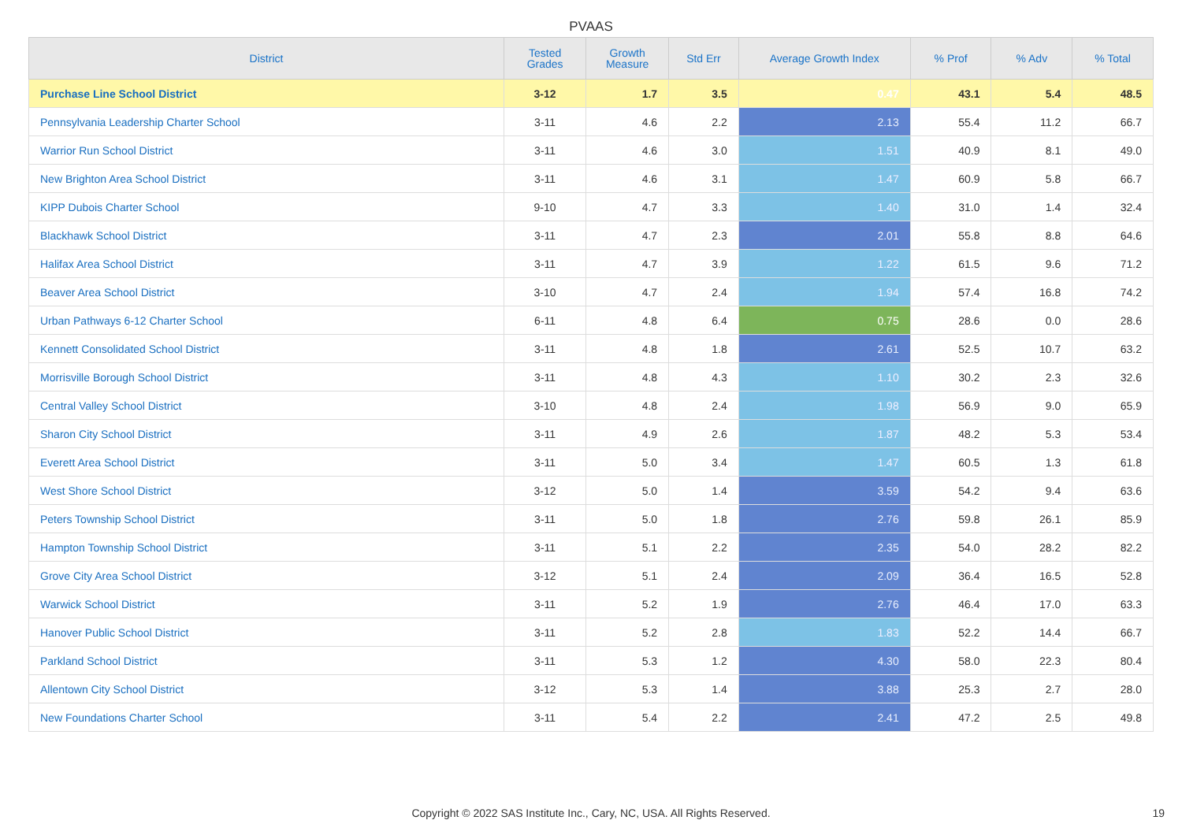PVAAS
| District | Tested Grades | Growth Measure | Std Err | Average Growth Index | % Prof | % Adv | % Total |
| --- | --- | --- | --- | --- | --- | --- | --- |
| Purchase Line School District | 3-12 | 1.7 | 3.5 | 0.47 | 43.1 | 5.4 | 48.5 |
| Pennsylvania Leadership Charter School | 3-11 | 4.6 | 2.2 | 2.13 | 55.4 | 11.2 | 66.7 |
| Warrior Run School District | 3-11 | 4.6 | 3.0 | 1.51 | 40.9 | 8.1 | 49.0 |
| New Brighton Area School District | 3-11 | 4.6 | 3.1 | 1.47 | 60.9 | 5.8 | 66.7 |
| KIPP Dubois Charter School | 9-10 | 4.7 | 3.3 | 1.40 | 31.0 | 1.4 | 32.4 |
| Blackhawk School District | 3-11 | 4.7 | 2.3 | 2.01 | 55.8 | 8.8 | 64.6 |
| Halifax Area School District | 3-11 | 4.7 | 3.9 | 1.22 | 61.5 | 9.6 | 71.2 |
| Beaver Area School District | 3-10 | 4.7 | 2.4 | 1.94 | 57.4 | 16.8 | 74.2 |
| Urban Pathways 6-12 Charter School | 6-11 | 4.8 | 6.4 | 0.75 | 28.6 | 0.0 | 28.6 |
| Kennett Consolidated School District | 3-11 | 4.8 | 1.8 | 2.61 | 52.5 | 10.7 | 63.2 |
| Morrisville Borough School District | 3-11 | 4.8 | 4.3 | 1.10 | 30.2 | 2.3 | 32.6 |
| Central Valley School District | 3-10 | 4.8 | 2.4 | 1.98 | 56.9 | 9.0 | 65.9 |
| Sharon City School District | 3-11 | 4.9 | 2.6 | 1.87 | 48.2 | 5.3 | 53.4 |
| Everett Area School District | 3-11 | 5.0 | 3.4 | 1.47 | 60.5 | 1.3 | 61.8 |
| West Shore School District | 3-12 | 5.0 | 1.4 | 3.59 | 54.2 | 9.4 | 63.6 |
| Peters Township School District | 3-11 | 5.0 | 1.8 | 2.76 | 59.8 | 26.1 | 85.9 |
| Hampton Township School District | 3-11 | 5.1 | 2.2 | 2.35 | 54.0 | 28.2 | 82.2 |
| Grove City Area School District | 3-12 | 5.1 | 2.4 | 2.09 | 36.4 | 16.5 | 52.8 |
| Warwick School District | 3-11 | 5.2 | 1.9 | 2.76 | 46.4 | 17.0 | 63.3 |
| Hanover Public School District | 3-11 | 5.2 | 2.8 | 1.83 | 52.2 | 14.4 | 66.7 |
| Parkland School District | 3-11 | 5.3 | 1.2 | 4.30 | 58.0 | 22.3 | 80.4 |
| Allentown City School District | 3-12 | 5.3 | 1.4 | 3.88 | 25.3 | 2.7 | 28.0 |
| New Foundations Charter School | 3-11 | 5.4 | 2.2 | 2.41 | 47.2 | 2.5 | 49.8 |
Copyright © 2022 SAS Institute Inc., Cary, NC, USA. All Rights Reserved.
19